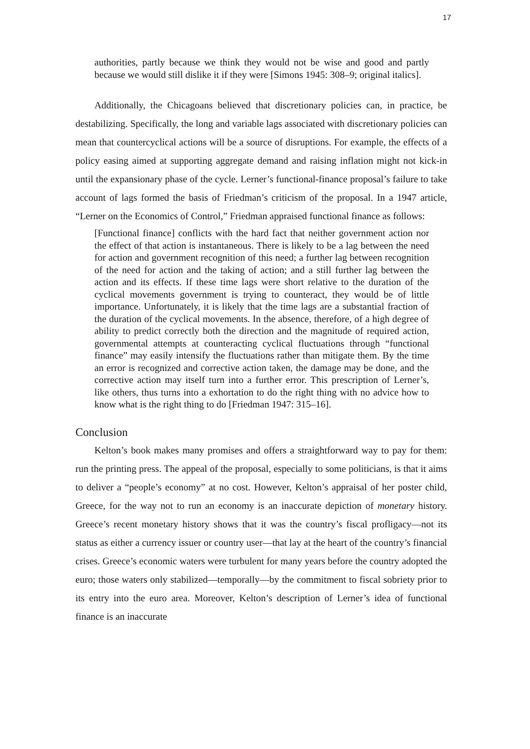17
authorities, partly because we think they would not be wise and good and partly because we would still dislike it if they were [Simons 1945: 308–9; original italics].
Additionally, the Chicagoans believed that discretionary policies can, in practice, be destabilizing. Specifically, the long and variable lags associated with discretionary policies can mean that countercyclical actions will be a source of disruptions. For example, the effects of a policy easing aimed at supporting aggregate demand and raising inflation might not kick-in until the expansionary phase of the cycle. Lerner’s functional-finance proposal’s failure to take account of lags formed the basis of Friedman’s criticism of the proposal. In a 1947 article, “Lerner on the Economics of Control,” Friedman appraised functional finance as follows:
[Functional finance] conflicts with the hard fact that neither government action nor the effect of that action is instantaneous. There is likely to be a lag between the need for action and government recognition of this need; a further lag between recognition of the need for action and the taking of action; and a still further lag between the action and its effects. If these time lags were short relative to the duration of the cyclical movements government is trying to counteract, they would be of little importance. Unfortunately, it is likely that the time lags are a substantial fraction of the duration of the cyclical movements. In the absence, therefore, of a high degree of ability to predict correctly both the direction and the magnitude of required action, governmental attempts at counteracting cyclical fluctuations through “functional finance” may easily intensify the fluctuations rather than mitigate them. By the time an error is recognized and corrective action taken, the damage may be done, and the corrective action may itself turn into a further error. This prescription of Lerner’s, like others, thus turns into a exhortation to do the right thing with no advice how to know what is the right thing to do [Friedman 1947: 315–16].
Conclusion
Kelton’s book makes many promises and offers a straightforward way to pay for them: run the printing press. The appeal of the proposal, especially to some politicians, is that it aims to deliver a “people’s economy” at no cost. However, Kelton’s appraisal of her poster child, Greece, for the way not to run an economy is an inaccurate depiction of monetary history. Greece’s recent monetary history shows that it was the country’s fiscal profligacy—not its status as either a currency issuer or country user—that lay at the heart of the country’s financial crises. Greece’s economic waters were turbulent for many years before the country adopted the euro; those waters only stabilized—temporally—by the commitment to fiscal sobriety prior to its entry into the euro area. Moreover, Kelton’s description of Lerner’s idea of functional finance is an inaccurate